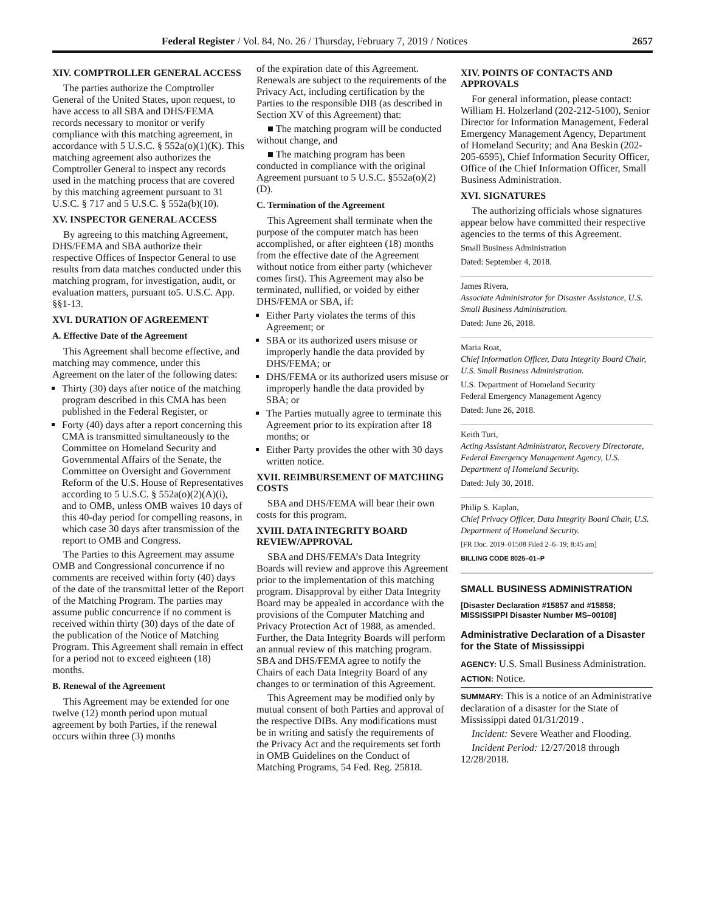Federal Register / Vol. 84, No. 26 / Thursday, February 7, 2019 / Notices 2657
XIV. COMPTROLLER GENERAL ACCESS
The parties authorize the Comptroller General of the United States, upon request, to have access to all SBA and DHS/FEMA records necessary to monitor or verify compliance with this matching agreement, in accordance with 5 U.S.C. § 552a(o)(1)(K). This matching agreement also authorizes the Comptroller General to inspect any records used in the matching process that are covered by this matching agreement pursuant to 31 U.S.C. § 717 and 5 U.S.C. § 552a(b)(10).
XV. INSPECTOR GENERAL ACCESS
By agreeing to this matching Agreement, DHS/FEMA and SBA authorize their respective Offices of Inspector General to use results from data matches conducted under this matching program, for investigation, audit, or evaluation matters, pursuant to5. U.S.C. App. §§1-13.
XVI. DURATION OF AGREEMENT
A. Effective Date of the Agreement
This Agreement shall become effective, and matching may commence, under this Agreement on the later of the following dates:
Thirty (30) days after notice of the matching program described in this CMA has been published in the Federal Register, or
Forty (40) days after a report concerning this CMA is transmitted simultaneously to the Committee on Homeland Security and Governmental Affairs of the Senate, the Committee on Oversight and Government Reform of the U.S. House of Representatives according to 5 U.S.C. § 552a(o)(2)(A)(i), and to OMB, unless OMB waives 10 days of this 40-day period for compelling reasons, in which case 30 days after transmission of the report to OMB and Congress.
The Parties to this Agreement may assume OMB and Congressional concurrence if no comments are received within forty (40) days of the date of the transmittal letter of the Report of the Matching Program. The parties may assume public concurrence if no comment is received within thirty (30) days of the date of the publication of the Notice of Matching Program. This Agreement shall remain in effect for a period not to exceed eighteen (18) months.
B. Renewal of the Agreement
This Agreement may be extended for one twelve (12) month period upon mutual agreement by both Parties, if the renewal occurs within three (3) months
of the expiration date of this Agreement. Renewals are subject to the requirements of the Privacy Act, including certification by the Parties to the responsible DIB (as described in Section XV of this Agreement) that:
■ The matching program will be conducted without change, and
■ The matching program has been conducted in compliance with the original Agreement pursuant to 5 U.S.C. §552a(o)(2)(D).
C. Termination of the Agreement
This Agreement shall terminate when the purpose of the computer match has been accomplished, or after eighteen (18) months from the effective date of the Agreement without notice from either party (whichever comes first). This Agreement may also be terminated, nullified, or voided by either DHS/FEMA or SBA, if:
Either Party violates the terms of this Agreement; or
SBA or its authorized users misuse or improperly handle the data provided by DHS/FEMA; or
DHS/FEMA or its authorized users misuse or improperly handle the data provided by SBA; or
The Parties mutually agree to terminate this Agreement prior to its expiration after 18 months; or
Either Party provides the other with 30 days written notice.
XVII. REIMBURSEMENT OF MATCHING COSTS
SBA and DHS/FEMA will bear their own costs for this program.
XVIII. DATA INTEGRITY BOARD REVIEW/APPROVAL
SBA and DHS/FEMA’s Data Integrity Boards will review and approve this Agreement prior to the implementation of this matching program. Disapproval by either Data Integrity Board may be appealed in accordance with the provisions of the Computer Matching and Privacy Protection Act of 1988, as amended. Further, the Data Integrity Boards will perform an annual review of this matching program. SBA and DHS/FEMA agree to notify the Chairs of each Data Integrity Board of any changes to or termination of this Agreement.
This Agreement may be modified only by mutual consent of both Parties and approval of the respective DIBs. Any modifications must be in writing and satisfy the requirements of the Privacy Act and the requirements set forth in OMB Guidelines on the Conduct of Matching Programs, 54 Fed. Reg. 25818.
XIV. POINTS OF CONTACTS AND APPROVALS
For general information, please contact: William H. Holzerland (202-212-5100), Senior Director for Information Management, Federal Emergency Management Agency, Department of Homeland Security; and Ana Beskin (202-205-6595), Chief Information Security Officer, Office of the Chief Information Officer, Small Business Administration.
XVI. SIGNATURES
The authorizing officials whose signatures appear below have committed their respective agencies to the terms of this Agreement.
Small Business Administration
Dated: September 4, 2018.
James Rivera,
Associate Administrator for Disaster Assistance, U.S. Small Business Administration.
Dated: June 26, 2018.
Maria Roat,
Chief Information Officer, Data Integrity Board Chair, U.S. Small Business Administration.
U.S. Department of Homeland Security
Federal Emergency Management Agency
Dated: June 26, 2018.
Keith Turi,
Acting Assistant Administrator, Recovery Directorate, Federal Emergency Management Agency, U.S. Department of Homeland Security.
Dated: July 30, 2018.
Philip S. Kaplan,
Chief Privacy Officer, Data Integrity Board Chair, U.S. Department of Homeland Security.
[FR Doc. 2019–01508 Filed 2–6–19; 8:45 am]
BILLING CODE 8025–01–P
SMALL BUSINESS ADMINISTRATION
[Disaster Declaration #15857 and #15858; MISSISSIPPI Disaster Number MS–00108]
Administrative Declaration of a Disaster for the State of Mississippi
AGENCY: U.S. Small Business Administration.
ACTION: Notice.
SUMMARY: This is a notice of an Administrative declaration of a disaster for the State of Mississippi dated 01/31/2019 .
Incident: Severe Weather and Flooding.
Incident Period: 12/27/2018 through 12/28/2018.